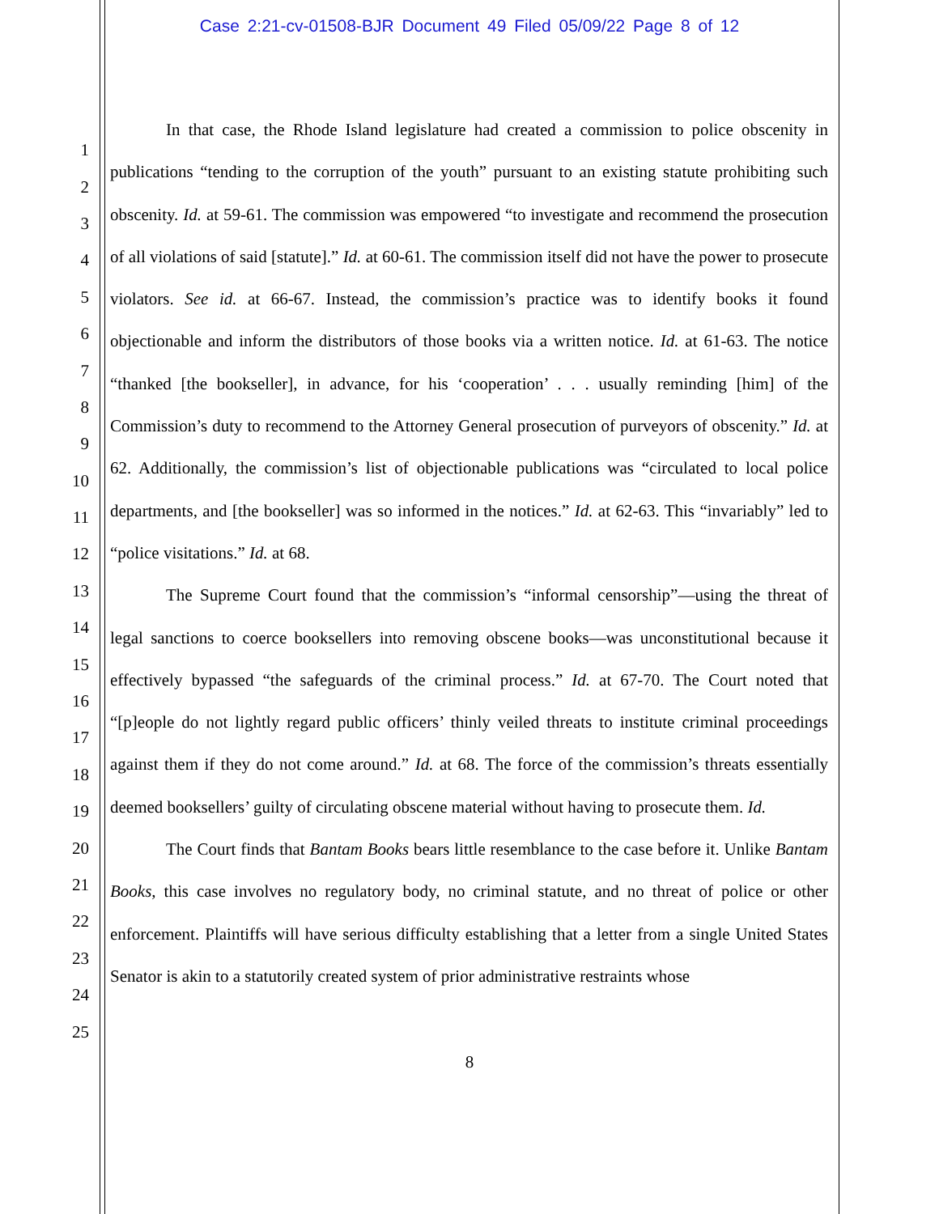Case 2:21-cv-01508-BJR Document 49 Filed 05/09/22 Page 8 of 12
1
2
3
4
5
6
7
8
9
10
11
12
13
14
15
16
17
18
19
20
21
22
23
24
25
In that case, the Rhode Island legislature had created a commission to police obscenity in publications “tending to the corruption of the youth” pursuant to an existing statute prohibiting such obscenity. Id. at 59-61. The commission was empowered “to investigate and recommend the prosecution of all violations of said [statute].” Id. at 60-61. The commission itself did not have the power to prosecute violators. See id. at 66-67. Instead, the commission’s practice was to identify books it found objectionable and inform the distributors of those books via a written notice. Id. at 61-63. The notice “thanked [the bookseller], in advance, for his ‘cooperation’ . . . usually reminding [him] of the Commission’s duty to recommend to the Attorney General prosecution of purveyors of obscenity.” Id. at 62. Additionally, the commission’s list of objectionable publications was “circulated to local police departments, and [the bookseller] was so informed in the notices.” Id. at 62-63. This “invariably” led to “police visitations.” Id. at 68.
The Supreme Court found that the commission’s “informal censorship”—using the threat of legal sanctions to coerce booksellers into removing obscene books—was unconstitutional because it effectively bypassed “the safeguards of the criminal process.” Id. at 67-70. The Court noted that “[p]eople do not lightly regard public officers’ thinly veiled threats to institute criminal proceedings against them if they do not come around.” Id. at 68. The force of the commission’s threats essentially deemed booksellers’ guilty of circulating obscene material without having to prosecute them. Id.
The Court finds that Bantam Books bears little resemblance to the case before it. Unlike Bantam Books, this case involves no regulatory body, no criminal statute, and no threat of police or other enforcement. Plaintiffs will have serious difficulty establishing that a letter from a single United States Senator is akin to a statutorily created system of prior administrative restraints whose
8